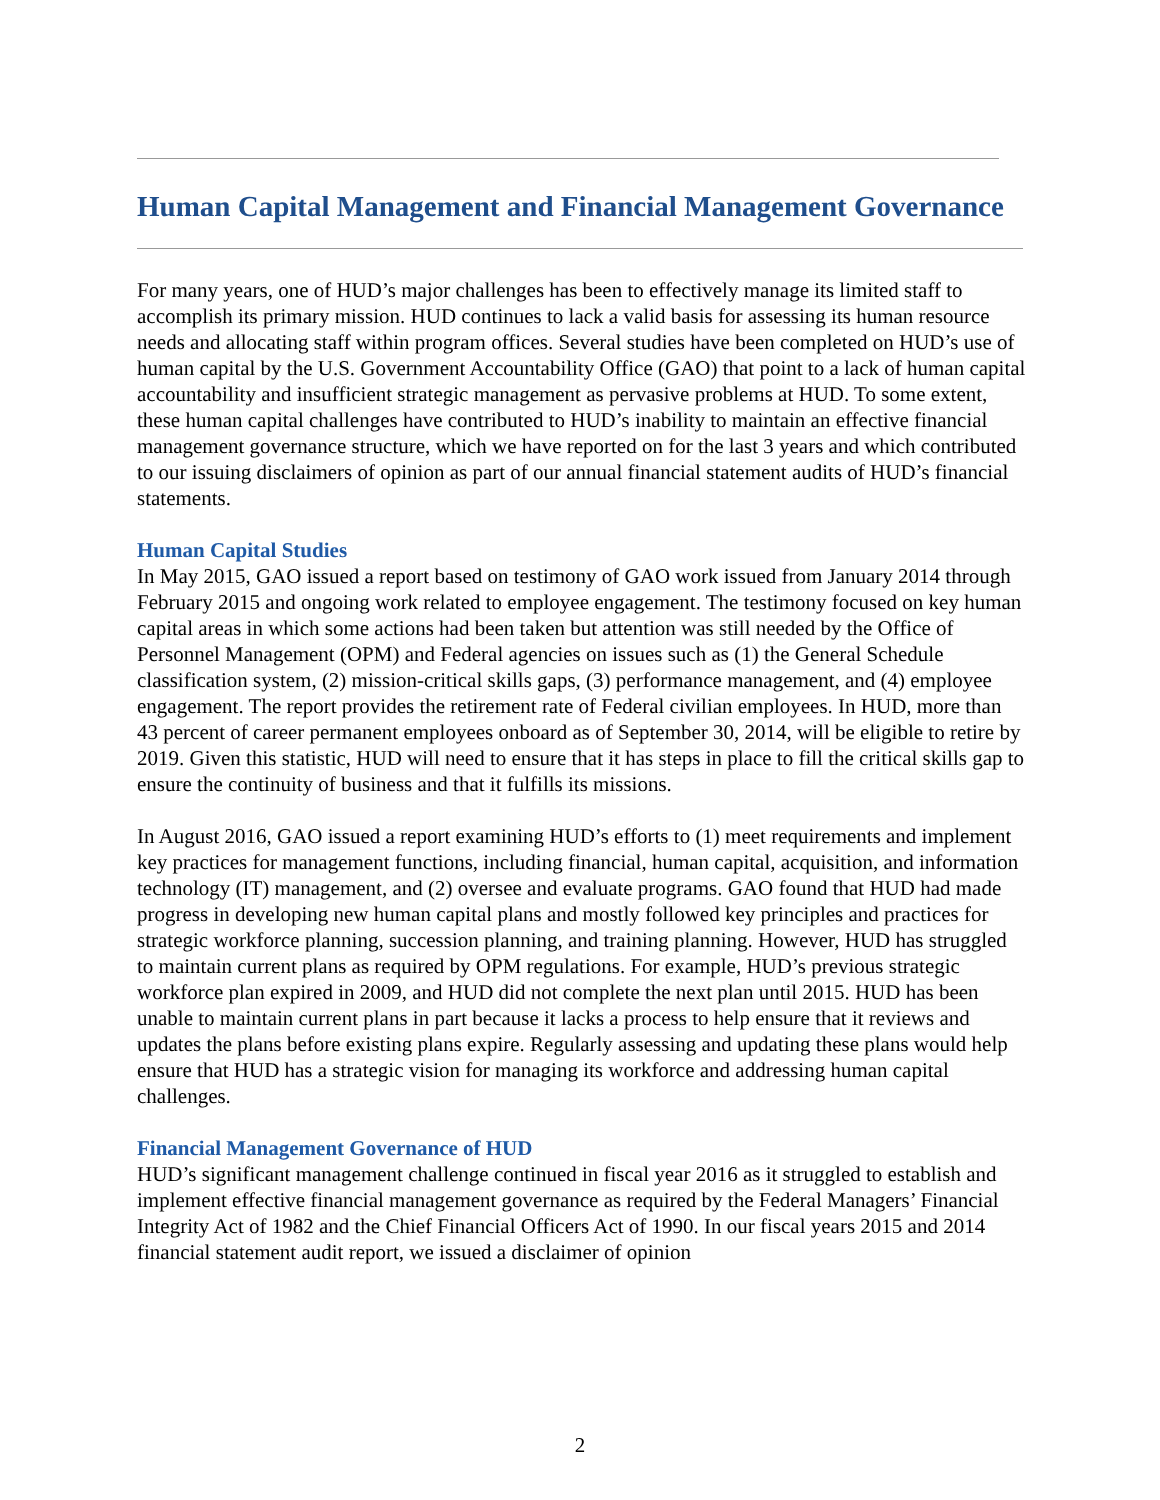Human Capital Management and Financial Management Governance
For many years, one of HUD’s major challenges has been to effectively manage its limited staff to accomplish its primary mission. HUD continues to lack a valid basis for assessing its human resource needs and allocating staff within program offices. Several studies have been completed on HUD’s use of human capital by the U.S. Government Accountability Office (GAO) that point to a lack of human capital accountability and insufficient strategic management as pervasive problems at HUD. To some extent, these human capital challenges have contributed to HUD’s inability to maintain an effective financial management governance structure, which we have reported on for the last 3 years and which contributed to our issuing disclaimers of opinion as part of our annual financial statement audits of HUD’s financial statements.
Human Capital Studies
In May 2015, GAO issued a report based on testimony of GAO work issued from January 2014 through February 2015 and ongoing work related to employee engagement. The testimony focused on key human capital areas in which some actions had been taken but attention was still needed by the Office of Personnel Management (OPM) and Federal agencies on issues such as (1) the General Schedule classification system, (2) mission-critical skills gaps, (3) performance management, and (4) employee engagement. The report provides the retirement rate of Federal civilian employees. In HUD, more than 43 percent of career permanent employees onboard as of September 30, 2014, will be eligible to retire by 2019. Given this statistic, HUD will need to ensure that it has steps in place to fill the critical skills gap to ensure the continuity of business and that it fulfills its missions.
In August 2016, GAO issued a report examining HUD’s efforts to (1) meet requirements and implement key practices for management functions, including financial, human capital, acquisition, and information technology (IT) management, and (2) oversee and evaluate programs. GAO found that HUD had made progress in developing new human capital plans and mostly followed key principles and practices for strategic workforce planning, succession planning, and training planning. However, HUD has struggled to maintain current plans as required by OPM regulations. For example, HUD’s previous strategic workforce plan expired in 2009, and HUD did not complete the next plan until 2015. HUD has been unable to maintain current plans in part because it lacks a process to help ensure that it reviews and updates the plans before existing plans expire. Regularly assessing and updating these plans would help ensure that HUD has a strategic vision for managing its workforce and addressing human capital challenges.
Financial Management Governance of HUD
HUD’s significant management challenge continued in fiscal year 2016 as it struggled to establish and implement effective financial management governance as required by the Federal Managers’ Financial Integrity Act of 1982 and the Chief Financial Officers Act of 1990. In our fiscal years 2015 and 2014 financial statement audit report, we issued a disclaimer of opinion
2